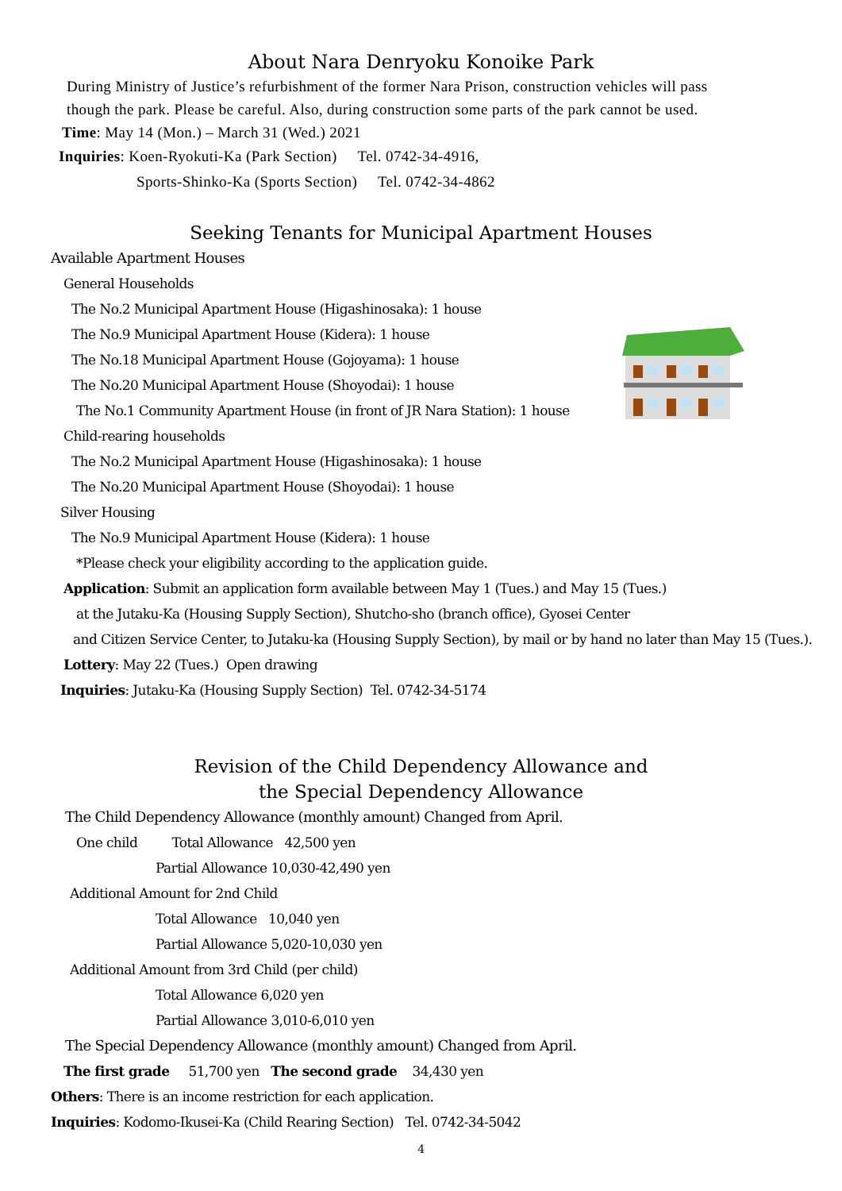About Nara Denryoku Konoike Park
During Ministry of Justice’s refurbishment of the former Nara Prison, construction vehicles will pass
though the park. Please be careful. Also, during construction some parts of the park cannot be used.
Time: May 14 (Mon.) – March 31 (Wed.) 2021
Inquiries: Koen-Ryokuti-Ka (Park Section) Tel. 0742-34-4916,
Sports-Shinko-Ka (Sports Section) Tel. 0742-34-4862
Seeking Tenants for Municipal Apartment Houses
Available Apartment Houses
General Households
The No.2 Municipal Apartment House (Higashinosaka): 1 house
The No.9 Municipal Apartment House (Kidera): 1 house
The No.18 Municipal Apartment House (Gojoyama): 1 house
The No.20 Municipal Apartment House (Shoyodai): 1 house
The No.1 Community Apartment House (in front of JR Nara Station): 1 house
Child-rearing households
The No.2 Municipal Apartment House (Higashinosaka): 1 house
The No.20 Municipal Apartment House (Shoyodai): 1 house
Silver Housing
The No.9 Municipal Apartment House (Kidera): 1 house
*Please check your eligibility according to the application guide.
Application: Submit an application form available between May 1 (Tues.) and May 15 (Tues.)
at the Jutaku-Ka (Housing Supply Section), Shutcho-sho (branch office), Gyosei Center
and Citizen Service Center, to Jutaku-ka (Housing Supply Section), by mail or by hand no later than May 15 (Tues.).
Lottery: May 22 (Tues.) Open drawing
Inquiries: Jutaku-Ka (Housing Supply Section) Tel. 0742-34-5174
Revision of the Child Dependency Allowance and
the Special Dependency Allowance
The Child Dependency Allowance (monthly amount) Changed from April.
One child Total Allowance 42,500 yen
Partial Allowance 10,030-42,490 yen
Additional Amount for 2nd Child
Total Allowance 10,040 yen
Partial Allowance 5,020-10,030 yen
Additional Amount from 3rd Child (per child)
Total Allowance 6,020 yen
Partial Allowance 3,010-6,010 yen
The Special Dependency Allowance (monthly amount) Changed from April.
The first grade 51,700 yen The second grade 34,430 yen
Others: There is an income restriction for each application.
Inquiries: Kodomo-Ikusei-Ka (Child Rearing Section) Tel. 0742-34-5042
4